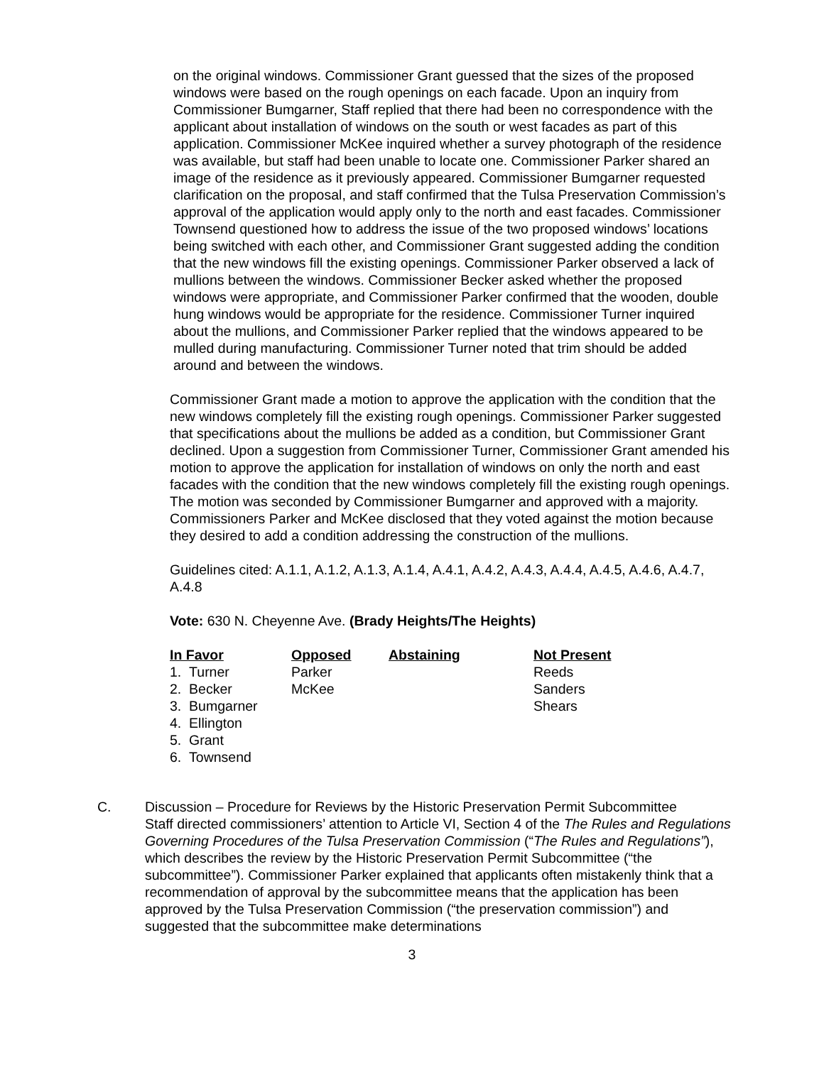on the original windows. Commissioner Grant guessed that the sizes of the proposed windows were based on the rough openings on each facade. Upon an inquiry from Commissioner Bumgarner, Staff replied that there had been no correspondence with the applicant about installation of windows on the south or west facades as part of this application. Commissioner McKee inquired whether a survey photograph of the residence was available, but staff had been unable to locate one. Commissioner Parker shared an image of the residence as it previously appeared. Commissioner Bumgarner requested clarification on the proposal, and staff confirmed that the Tulsa Preservation Commission’s approval of the application would apply only to the north and east facades. Commissioner Townsend questioned how to address the issue of the two proposed windows’ locations being switched with each other, and Commissioner Grant suggested adding the condition that the new windows fill the existing openings. Commissioner Parker observed a lack of mullions between the windows. Commissioner Becker asked whether the proposed windows were appropriate, and Commissioner Parker confirmed that the wooden, double hung windows would be appropriate for the residence. Commissioner Turner inquired about the mullions, and Commissioner Parker replied that the windows appeared to be mulled during manufacturing. Commissioner Turner noted that trim should be added around and between the windows.
Commissioner Grant made a motion to approve the application with the condition that the new windows completely fill the existing rough openings. Commissioner Parker suggested that specifications about the mullions be added as a condition, but Commissioner Grant declined. Upon a suggestion from Commissioner Turner, Commissioner Grant amended his motion to approve the application for installation of windows on only the north and east facades with the condition that the new windows completely fill the existing rough openings. The motion was seconded by Commissioner Bumgarner and approved with a majority. Commissioners Parker and McKee disclosed that they voted against the motion because they desired to add a condition addressing the construction of the mullions.
Guidelines cited: A.1.1, A.1.2, A.1.3, A.1.4, A.4.1, A.4.2, A.4.3, A.4.4, A.4.5, A.4.6, A.4.7, A.4.8
Vote: 630 N. Cheyenne Ave. (Brady Heights/The Heights)
| In Favor | Opposed | Abstaining | Not Present |
| --- | --- | --- | --- |
| 1. Turner | Parker | | Reeds |
| 2. Becker | McKee | | Sanders |
| 3. Bumgarner | | | Shears |
| 4. Ellington | | | |
| 5. Grant | | | |
| 6. Townsend | | | |
C. Discussion – Procedure for Reviews by the Historic Preservation Permit Subcommittee
Staff directed commissioners’ attention to Article VI, Section 4 of the The Rules and Regulations Governing Procedures of the Tulsa Preservation Commission (“The Rules and Regulations”), which describes the review by the Historic Preservation Permit Subcommittee (“the subcommittee”). Commissioner Parker explained that applicants often mistakenly think that a recommendation of approval by the subcommittee means that the application has been approved by the Tulsa Preservation Commission (“the preservation commission”) and suggested that the subcommittee make determinations
3